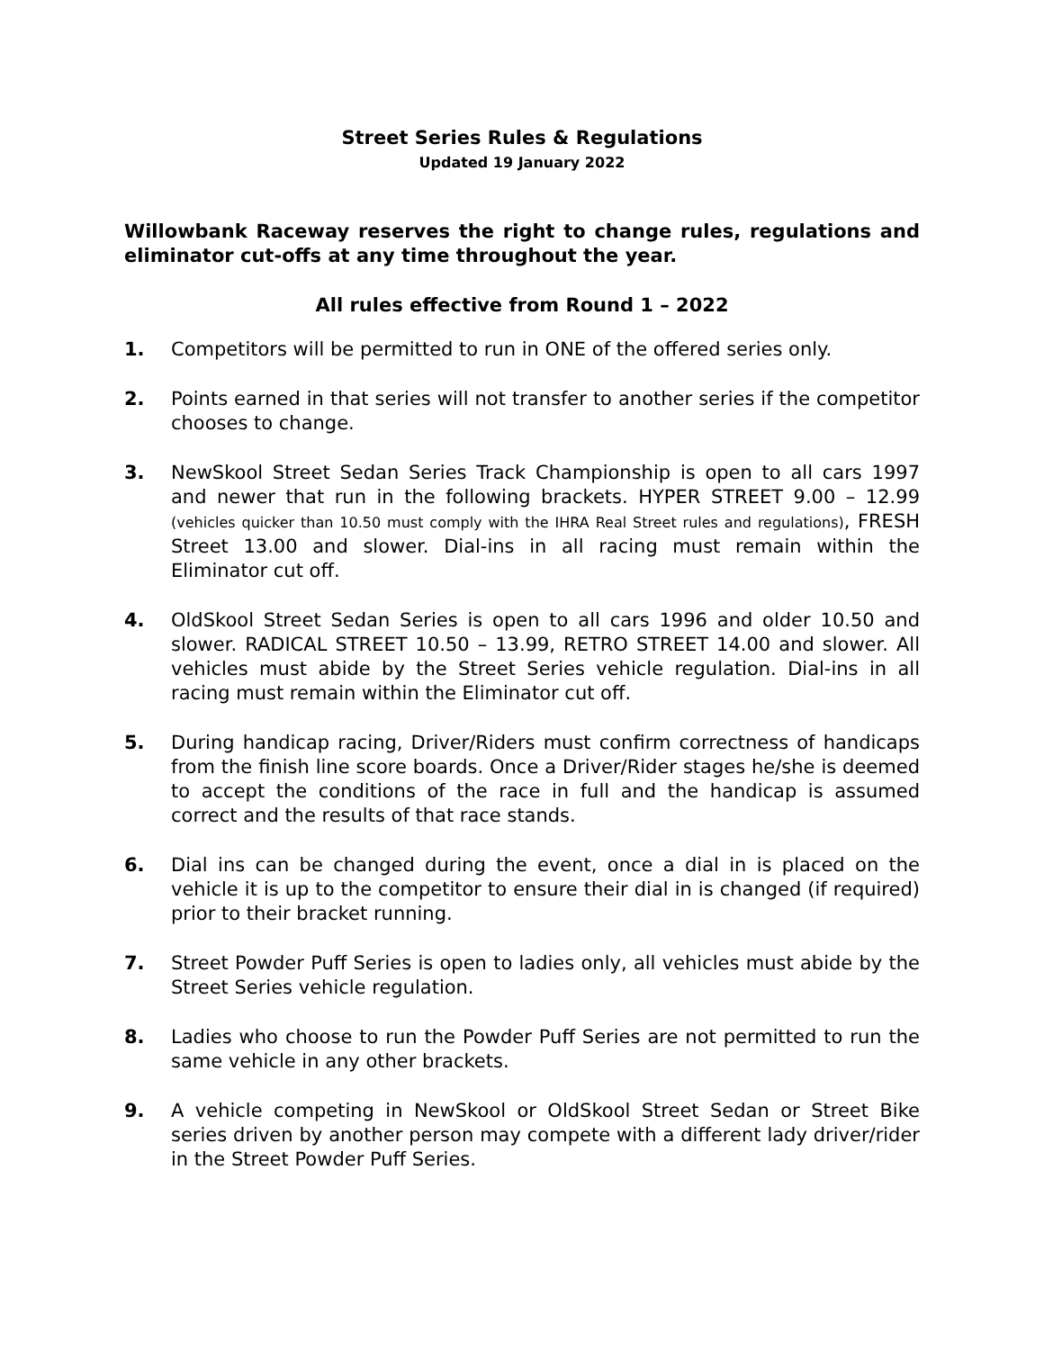Street Series Rules & Regulations
Updated 19 January 2022
Willowbank Raceway reserves the right to change rules, regulations and eliminator cut-offs at any time throughout the year.
All rules effective from Round 1 – 2022
1. Competitors will be permitted to run in ONE of the offered series only.
2. Points earned in that series will not transfer to another series if the competitor chooses to change.
3. NewSkool Street Sedan Series Track Championship is open to all cars 1997 and newer that run in the following brackets. HYPER STREET 9.00 – 12.99 (vehicles quicker than 10.50 must comply with the IHRA Real Street rules and regulations), FRESH Street 13.00 and slower. Dial-ins in all racing must remain within the Eliminator cut off.
4. OldSkool Street Sedan Series is open to all cars 1996 and older 10.50 and slower. RADICAL STREET 10.50 – 13.99, RETRO STREET 14.00 and slower. All vehicles must abide by the Street Series vehicle regulation. Dial-ins in all racing must remain within the Eliminator cut off.
5. During handicap racing, Driver/Riders must confirm correctness of handicaps from the finish line score boards. Once a Driver/Rider stages he/she is deemed to accept the conditions of the race in full and the handicap is assumed correct and the results of that race stands.
6. Dial ins can be changed during the event, once a dial in is placed on the vehicle it is up to the competitor to ensure their dial in is changed (if required) prior to their bracket running.
7. Street Powder Puff Series is open to ladies only, all vehicles must abide by the Street Series vehicle regulation.
8. Ladies who choose to run the Powder Puff Series are not permitted to run the same vehicle in any other brackets.
9. A vehicle competing in NewSkool or OldSkool Street Sedan or Street Bike series driven by another person may compete with a different lady driver/rider in the Street Powder Puff Series.